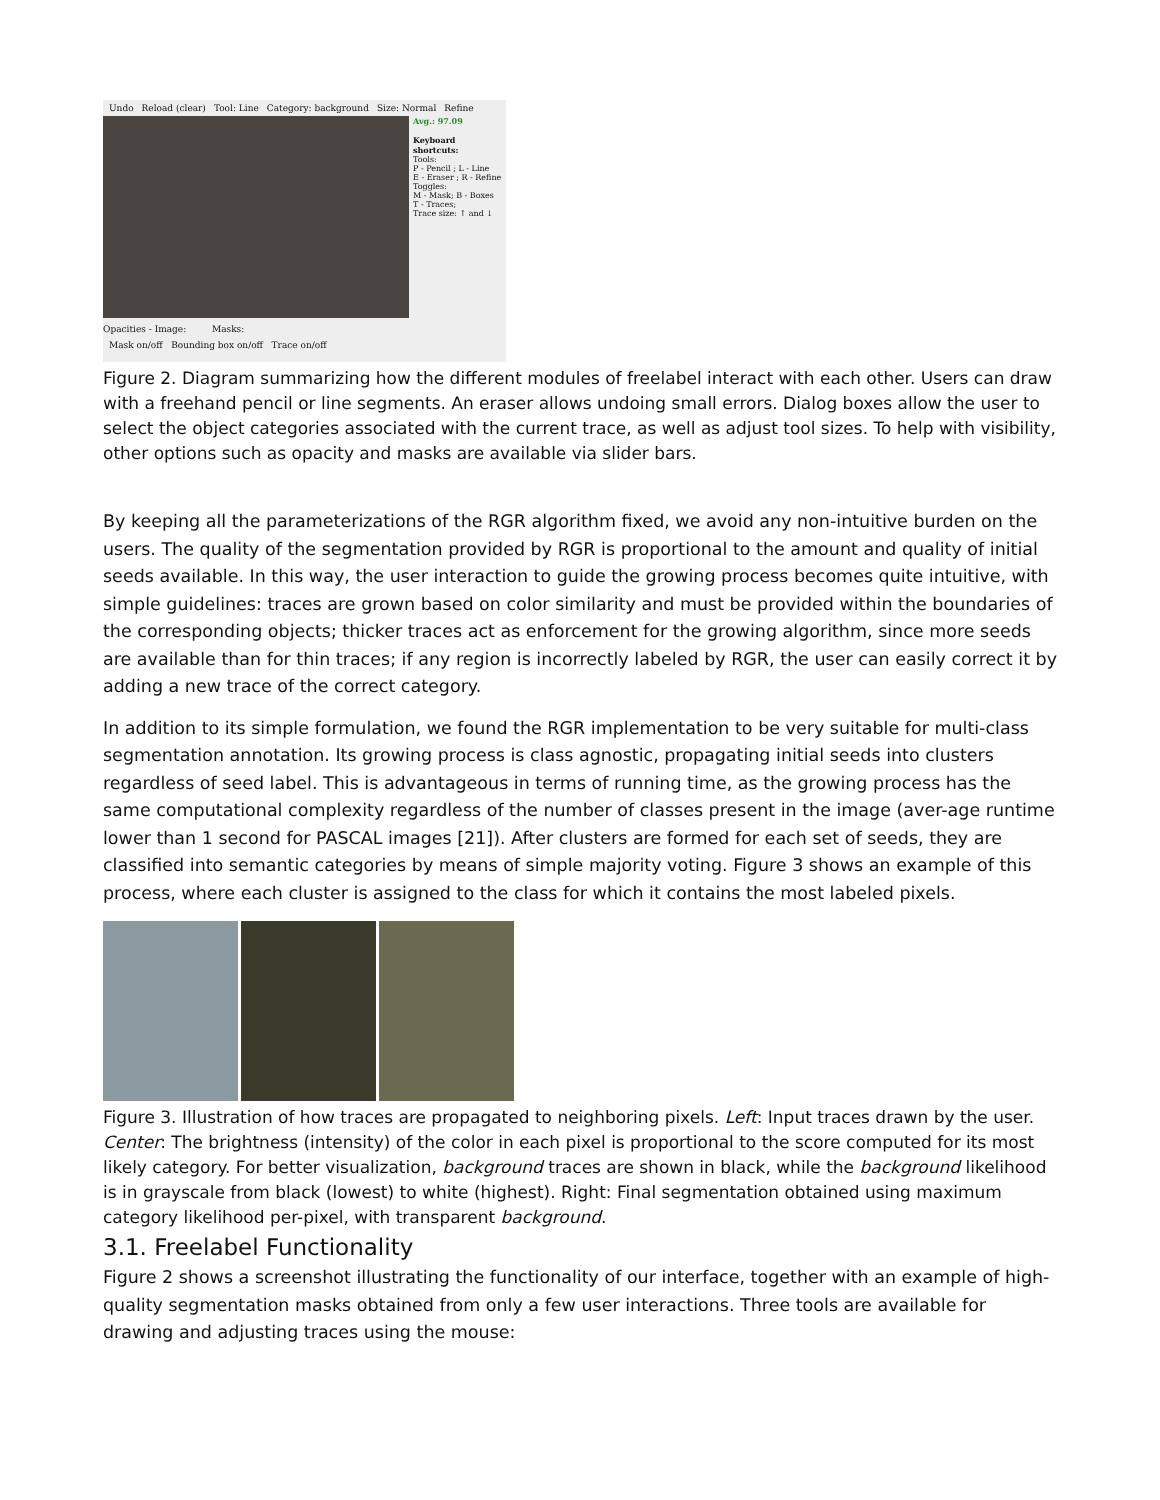Undo Reload (clear) Tool: Line Category: background Size: Normal Refine
Avg.: 97.09
Keyboard shortcuts:
Tools:
P - Pencil ; L - Line
E - Eraser ; R - Refine
Toggles:
M - Mask; B - Boxes
T - Traces;
Trace size: ↑ and ↓
Opacities - Image: Masks:
Mask on/off Bounding box on/off Trace on/off
Figure 2. Diagram summarizing how the different modules of freelabel interact with each other. Users can draw with a freehand pencil or line segments. An eraser allows undoing small errors. Dialog boxes allow the user to select the object categories associated with the current trace, as well as adjust tool sizes. To help with visibility, other options such as opacity and masks are available via slider bars.
By keeping all the parameterizations of the RGR algorithm fixed, we avoid any non-intuitive burden on the users. The quality of the segmentation provided by RGR is proportional to the amount and quality of initial seeds available. In this way, the user interaction to guide the growing process becomes quite intuitive, with simple guidelines: traces are grown based on color similarity and must be provided within the boundaries of the corresponding objects; thicker traces act as enforcement for the growing algorithm, since more seeds are available than for thin traces; if any region is incorrectly labeled by RGR, the user can easily correct it by adding a new trace of the correct category.
In addition to its simple formulation, we found the RGR implementation to be very suitable for multi-class segmentation annotation. Its growing process is class agnostic, propagating initial seeds into clusters regardless of seed label. This is advantageous in terms of running time, as the growing process has the same computational complexity regardless of the number of classes present in the image (aver-age runtime lower than 1 second for PASCAL images [21]). After clusters are formed for each set of seeds, they are classified into semantic categories by means of simple majority voting. Figure 3 shows an example of this process, where each cluster is assigned to the class for which it contains the most labeled pixels.
Figure 3. Illustration of how traces are propagated to neighboring pixels. Left: Input traces drawn by the user. Center: The brightness (intensity) of the color in each pixel is proportional to the score computed for its most likely category. For better visualization, background traces are shown in black, while the background likelihood is in grayscale from black (lowest) to white (highest). Right: Final segmentation obtained using maximum category likelihood per-pixel, with transparent background.
3.1. Freelabel Functionality
Figure 2 shows a screenshot illustrating the functionality of our interface, together with an example of high-quality segmentation masks obtained from only a few user interactions. Three tools are available for drawing and adjusting traces using the mouse: